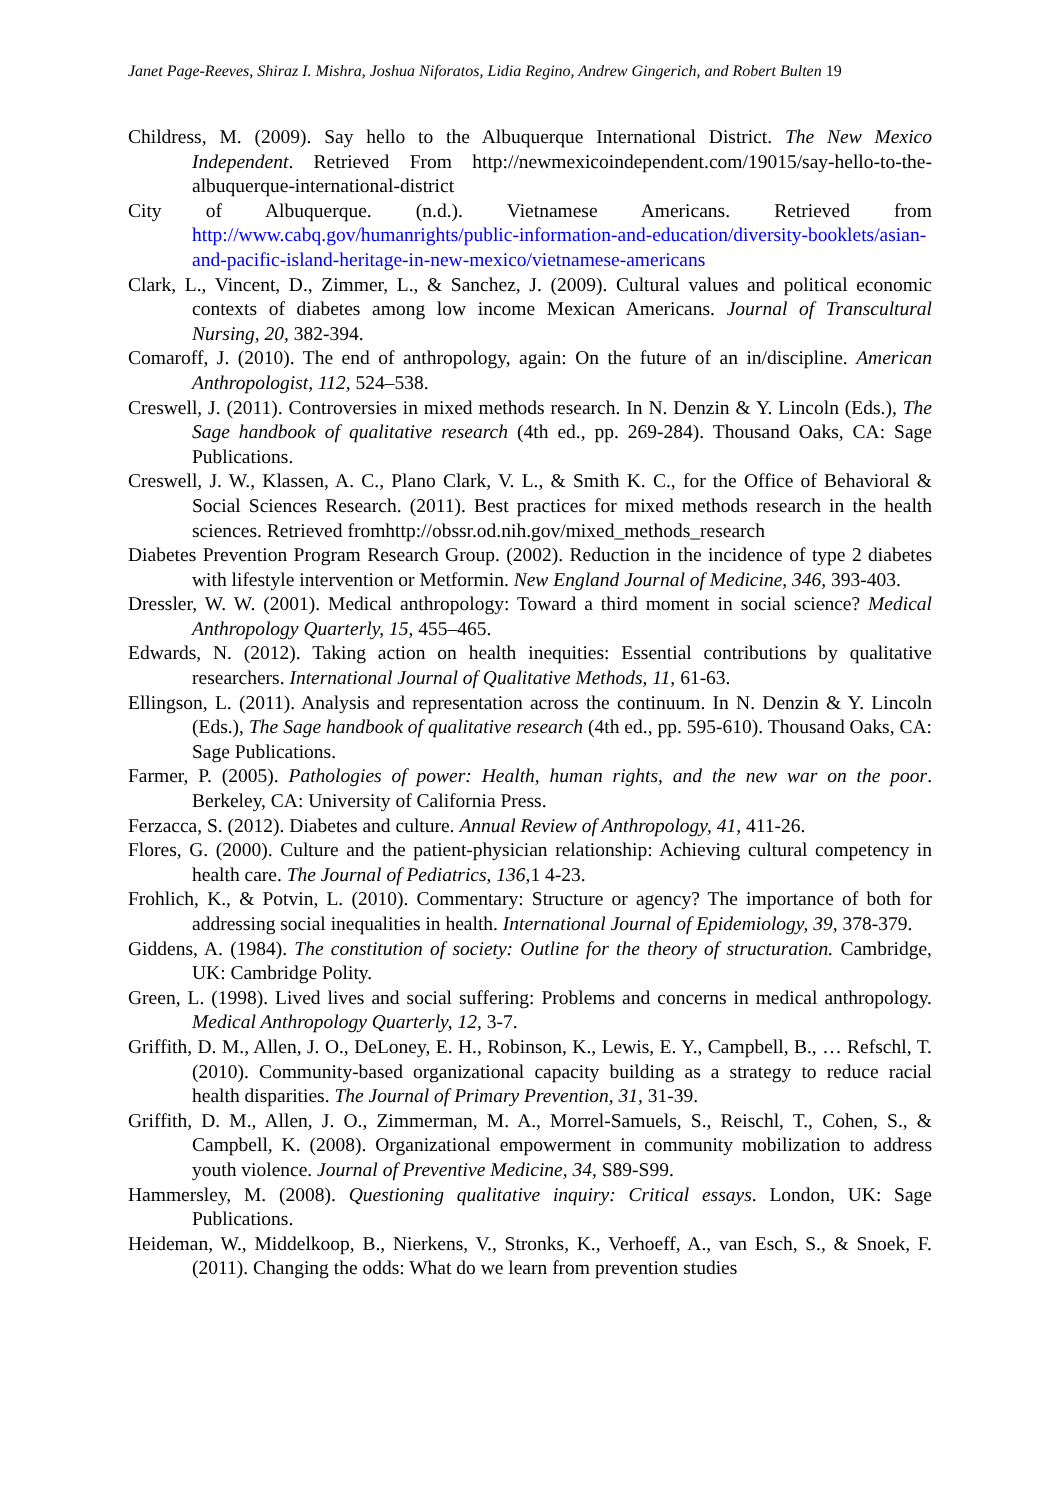Janet Page-Reeves, Shiraz I. Mishra, Joshua Niforatos, Lidia Regino, Andrew Gingerich, and Robert Bulten 19
Childress, M. (2009). Say hello to the Albuquerque International District. The New Mexico Independent. Retrieved From http://newmexicoindependent.com/19015/say-hello-to-the-albuquerque-international-district
City of Albuquerque. (n.d.). Vietnamese Americans. Retrieved from http://www.cabq.gov/humanrights/public-information-and-education/diversity-booklets/asian-and-pacific-island-heritage-in-new-mexico/vietnamese-americans
Clark, L., Vincent, D., Zimmer, L., & Sanchez, J. (2009). Cultural values and political economic contexts of diabetes among low income Mexican Americans. Journal of Transcultural Nursing, 20, 382-394.
Comaroff, J. (2010). The end of anthropology, again: On the future of an in/discipline. American Anthropologist, 112, 524–538.
Creswell, J. (2011). Controversies in mixed methods research. In N. Denzin & Y. Lincoln (Eds.), The Sage handbook of qualitative research (4th ed., pp. 269-284). Thousand Oaks, CA: Sage Publications.
Creswell, J. W., Klassen, A. C., Plano Clark, V. L., & Smith K. C., for the Office of Behavioral & Social Sciences Research. (2011). Best practices for mixed methods research in the health sciences. Retrieved fromhttp://obssr.od.nih.gov/mixed_methods_research
Diabetes Prevention Program Research Group. (2002). Reduction in the incidence of type 2 diabetes with lifestyle intervention or Metformin. New England Journal of Medicine, 346, 393-403.
Dressler, W. W. (2001). Medical anthropology: Toward a third moment in social science? Medical Anthropology Quarterly, 15, 455–465.
Edwards, N. (2012). Taking action on health inequities: Essential contributions by qualitative researchers. International Journal of Qualitative Methods, 11, 61-63.
Ellingson, L. (2011). Analysis and representation across the continuum. In N. Denzin & Y. Lincoln (Eds.), The Sage handbook of qualitative research (4th ed., pp. 595-610). Thousand Oaks, CA: Sage Publications.
Farmer, P. (2005). Pathologies of power: Health, human rights, and the new war on the poor. Berkeley, CA: University of California Press.
Ferzacca, S. (2012). Diabetes and culture. Annual Review of Anthropology, 41, 411-26.
Flores, G. (2000). Culture and the patient-physician relationship: Achieving cultural competency in health care. The Journal of Pediatrics, 136, 1 4-23.
Frohlich, K., & Potvin, L. (2010). Commentary: Structure or agency? The importance of both for addressing social inequalities in health. International Journal of Epidemiology, 39, 378-379.
Giddens, A. (1984). The constitution of society: Outline for the theory of structuration. Cambridge, UK: Cambridge Polity.
Green, L. (1998). Lived lives and social suffering: Problems and concerns in medical anthropology. Medical Anthropology Quarterly, 12, 3-7.
Griffith, D. M., Allen, J. O., DeLoney, E. H., Robinson, K., Lewis, E. Y., Campbell, B., … Refschl, T. (2010). Community-based organizational capacity building as a strategy to reduce racial health disparities. The Journal of Primary Prevention, 31, 31-39.
Griffith, D. M., Allen, J. O., Zimmerman, M. A., Morrel-Samuels, S., Reischl, T., Cohen, S., & Campbell, K. (2008). Organizational empowerment in community mobilization to address youth violence. Journal of Preventive Medicine, 34, S89-S99.
Hammersley, M. (2008). Questioning qualitative inquiry: Critical essays. London, UK: Sage Publications.
Heideman, W., Middelkoop, B., Nierkens, V., Stronks, K., Verhoeff, A., van Esch, S., & Snoek, F. (2011). Changing the odds: What do we learn from prevention studies